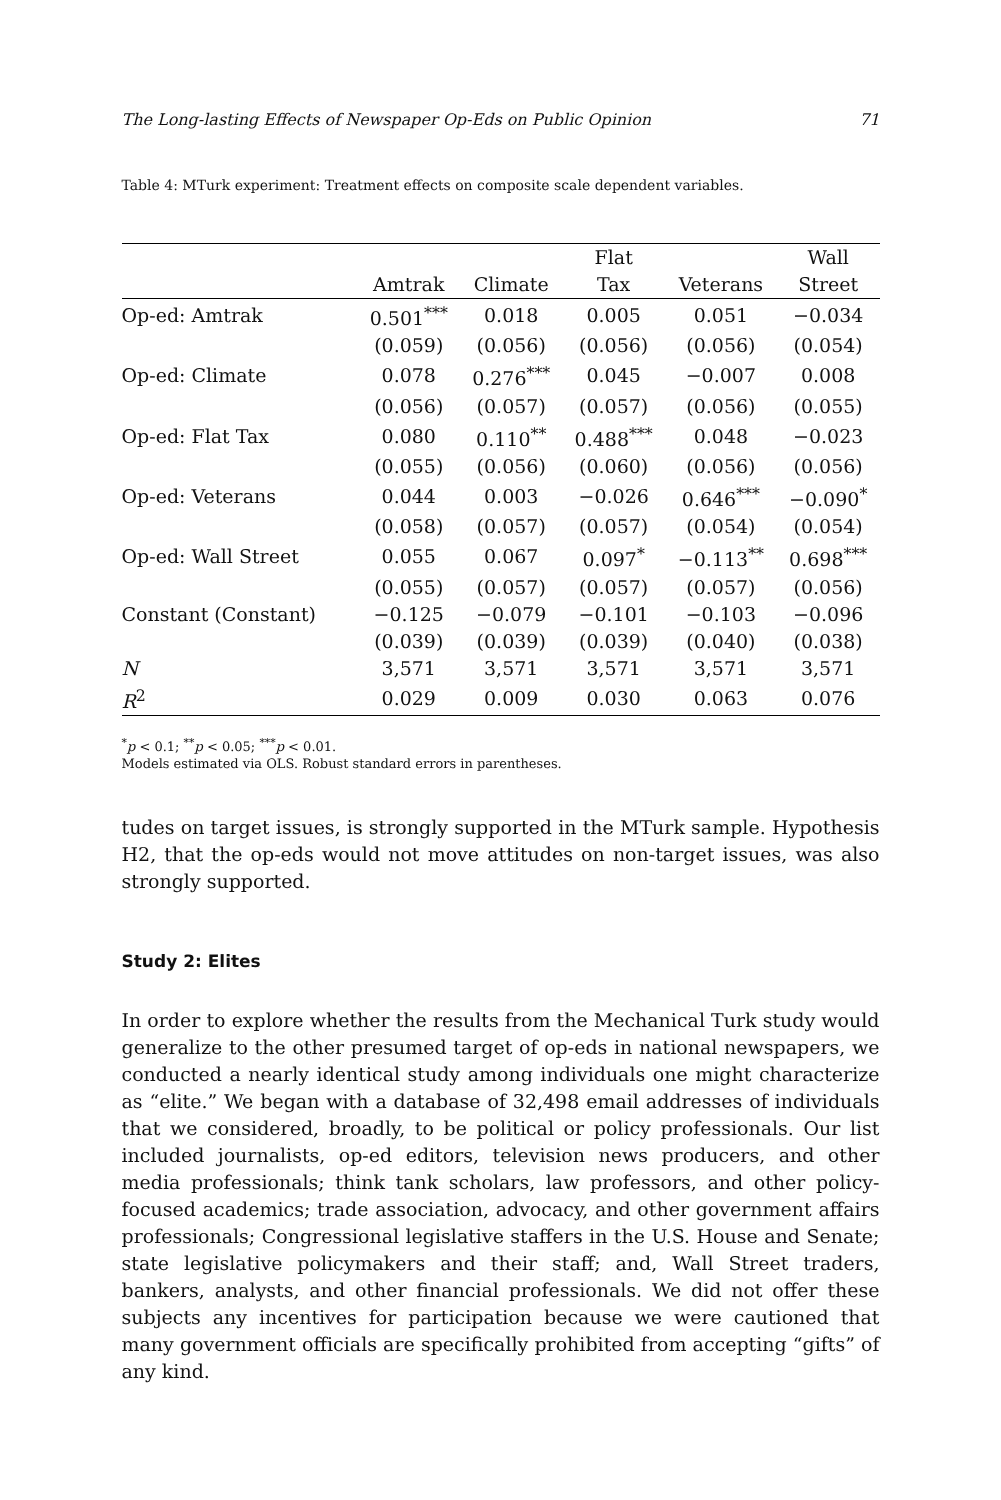The Long-lasting Effects of Newspaper Op-Eds on Public Opinion 71
Table 4: MTurk experiment: Treatment effects on composite scale dependent variables.
| | | | Flat | | Wall |
| --- | --- | --- | --- | --- | --- |
| | Amtrak | Climate | Tax | Veterans | Street |
| Op-ed: Amtrak | 0.501<sup>***</sup> | 0.018 | 0.005 | 0.051 | −0.034 |
| | (0.059) | (0.056) | (0.056) | (0.056) | (0.054) |
| Op-ed: Climate | 0.078 | 0.276<sup>***</sup> | 0.045 | −0.007 | 0.008 |
| | (0.056) | (0.057) | (0.057) | (0.056) | (0.055) |
| Op-ed: Flat Tax | 0.080 | 0.110<sup>**</sup> | 0.488<sup>***</sup> | 0.048 | −0.023 |
| | (0.055) | (0.056) | (0.060) | (0.056) | (0.056) |
| Op-ed: Veterans | 0.044 | 0.003 | −0.026 | 0.646<sup>***</sup> | −0.090<sup>*</sup> |
| | (0.058) | (0.057) | (0.057) | (0.054) | (0.054) |
| Op-ed: Wall Street | 0.055 | 0.067 | 0.097<sup>*</sup> | −0.113<sup>**</sup> | 0.698<sup>***</sup> |
| | (0.055) | (0.057) | (0.057) | (0.057) | (0.056) |
| Constant (Constant) | −0.125 | −0.079 | −0.101 | −0.103 | −0.096 |
| | (0.039) | (0.039) | (0.039) | (0.040) | (0.038) |
| N | 3,571 | 3,571 | 3,571 | 3,571 | 3,571 |
| R<sup>2</sup> | 0.029 | 0.009 | 0.030 | 0.063 | 0.076 |
<sup>*</sup> p < 0.1; <sup>**</sup>p < 0.05; <sup>***</sup>p < 0.01.
Models estimated via OLS. Robust standard errors in parentheses.
tudes on target issues, is strongly supported in the MTurk sample. Hypothesis H2, that the op-eds would not move attitudes on non-target issues, was also strongly supported.
Study 2: Elites
In order to explore whether the results from the Mechanical Turk study would generalize to the other presumed target of op-eds in national newspapers, we conducted a nearly identical study among individuals one might characterize as “elite.” We began with a database of 32,498 email addresses of individuals that we considered, broadly, to be political or policy professionals. Our list included journalists, op-ed editors, television news producers, and other media professionals; think tank scholars, law professors, and other policy-focused academics; trade association, advocacy, and other government affairs professionals; Congressional legislative staffers in the U.S. House and Senate; state legislative policymakers and their staff; and, Wall Street traders, bankers, analysts, and other financial professionals. We did not offer these subjects any incentives for participation because we were cautioned that many government officials are specifically prohibited from accepting “gifts” of any kind.